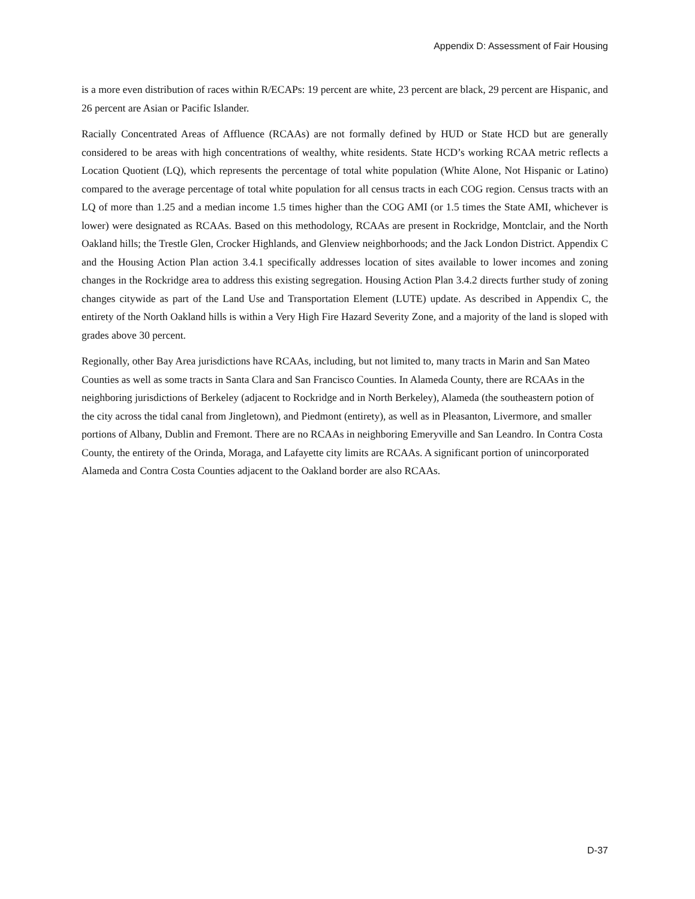Appendix D: Assessment of Fair Housing
is a more even distribution of races within R/ECAPs: 19 percent are white, 23 percent are black, 29 percent are Hispanic, and 26 percent are Asian or Pacific Islander.
Racially Concentrated Areas of Affluence (RCAAs) are not formally defined by HUD or State HCD but are generally considered to be areas with high concentrations of wealthy, white residents. State HCD’s working RCAA metric reflects a Location Quotient (LQ), which represents the percentage of total white population (White Alone, Not Hispanic or Latino) compared to the average percentage of total white population for all census tracts in each COG region. Census tracts with an LQ of more than 1.25 and a median income 1.5 times higher than the COG AMI (or 1.5 times the State AMI, whichever is lower) were designated as RCAAs. Based on this methodology, RCAAs are present in Rockridge, Montclair, and the North Oakland hills; the Trestle Glen, Crocker Highlands, and Glenview neighborhoods; and the Jack London District. Appendix C and the Housing Action Plan action 3.4.1 specifically addresses location of sites available to lower incomes and zoning changes in the Rockridge area to address this existing segregation. Housing Action Plan 3.4.2 directs further study of zoning changes citywide as part of the Land Use and Transportation Element (LUTE) update. As described in Appendix C, the entirety of the North Oakland hills is within a Very High Fire Hazard Severity Zone, and a majority of the land is sloped with grades above 30 percent.
Regionally, other Bay Area jurisdictions have RCAAs, including, but not limited to, many tracts in Marin and San Mateo Counties as well as some tracts in Santa Clara and San Francisco Counties. In Alameda County, there are RCAAs in the neighboring jurisdictions of Berkeley (adjacent to Rockridge and in North Berkeley), Alameda (the southeastern potion of the city across the tidal canal from Jingletown), and Piedmont (entirety), as well as in Pleasanton, Livermore, and smaller portions of Albany, Dublin and Fremont. There are no RCAAs in neighboring Emeryville and San Leandro. In Contra Costa County, the entirety of the Orinda, Moraga, and Lafayette city limits are RCAAs. A significant portion of unincorporated Alameda and Contra Costa Counties adjacent to the Oakland border are also RCAAs.
D-37